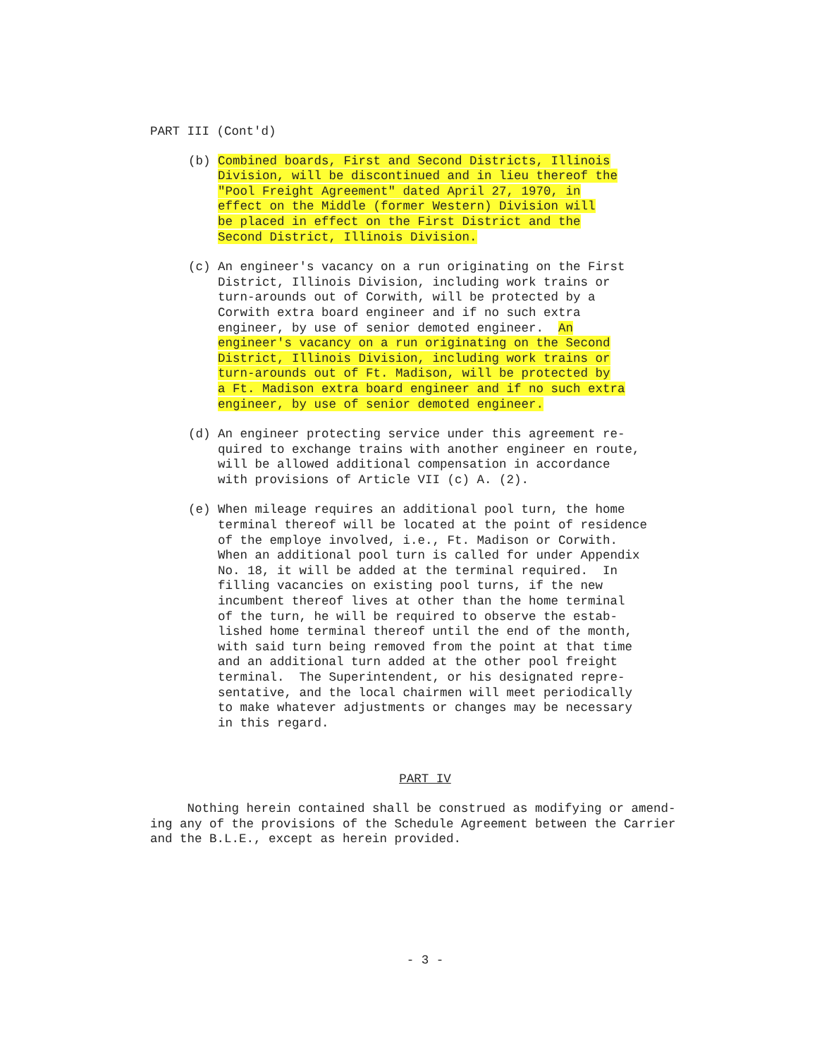PART III (Cont'd)
(b) Combined boards, First and Second Districts, Illinois Division, will be discontinued and in lieu thereof the "Pool Freight Agreement" dated April 27, 1970, in effect on the Middle (former Western) Division will be placed in effect on the First District and the Second District, Illinois Division.
(c) An engineer's vacancy on a run originating on the First District, Illinois Division, including work trains or turn-arounds out of Corwith, will be protected by a Corwith extra board engineer and if no such extra engineer, by use of senior demoted engineer. An engineer's vacancy on a run originating on the Second District, Illinois Division, including work trains or turn-arounds out of Ft. Madison, will be protected by a Ft. Madison extra board engineer and if no such extra engineer, by use of senior demoted engineer.
(d) An engineer protecting service under this agreement re- quired to exchange trains with another engineer en route, will be allowed additional compensation in accordance with provisions of Article VII (c) A. (2).
(e) When mileage requires an additional pool turn, the home terminal thereof will be located at the point of residence of the employe involved, i.e., Ft. Madison or Corwith. When an additional pool turn is called for under Appendix No. 18, it will be added at the terminal required. In filling vacancies on existing pool turns, if the new incumbent thereof lives at other than the home terminal of the turn, he will be required to observe the estab- lished home terminal thereof until the end of the month, with said turn being removed from the point at that time and an additional turn added at the other pool freight terminal. The Superintendent, or his designated repre- sentative, and the local chairmen will meet periodically to make whatever adjustments or changes may be necessary in this regard.
PART IV
Nothing herein contained shall be construed as modifying or amend- ing any of the provisions of the Schedule Agreement between the Carrier and the B.L.E., except as herein provided.
- 3 -